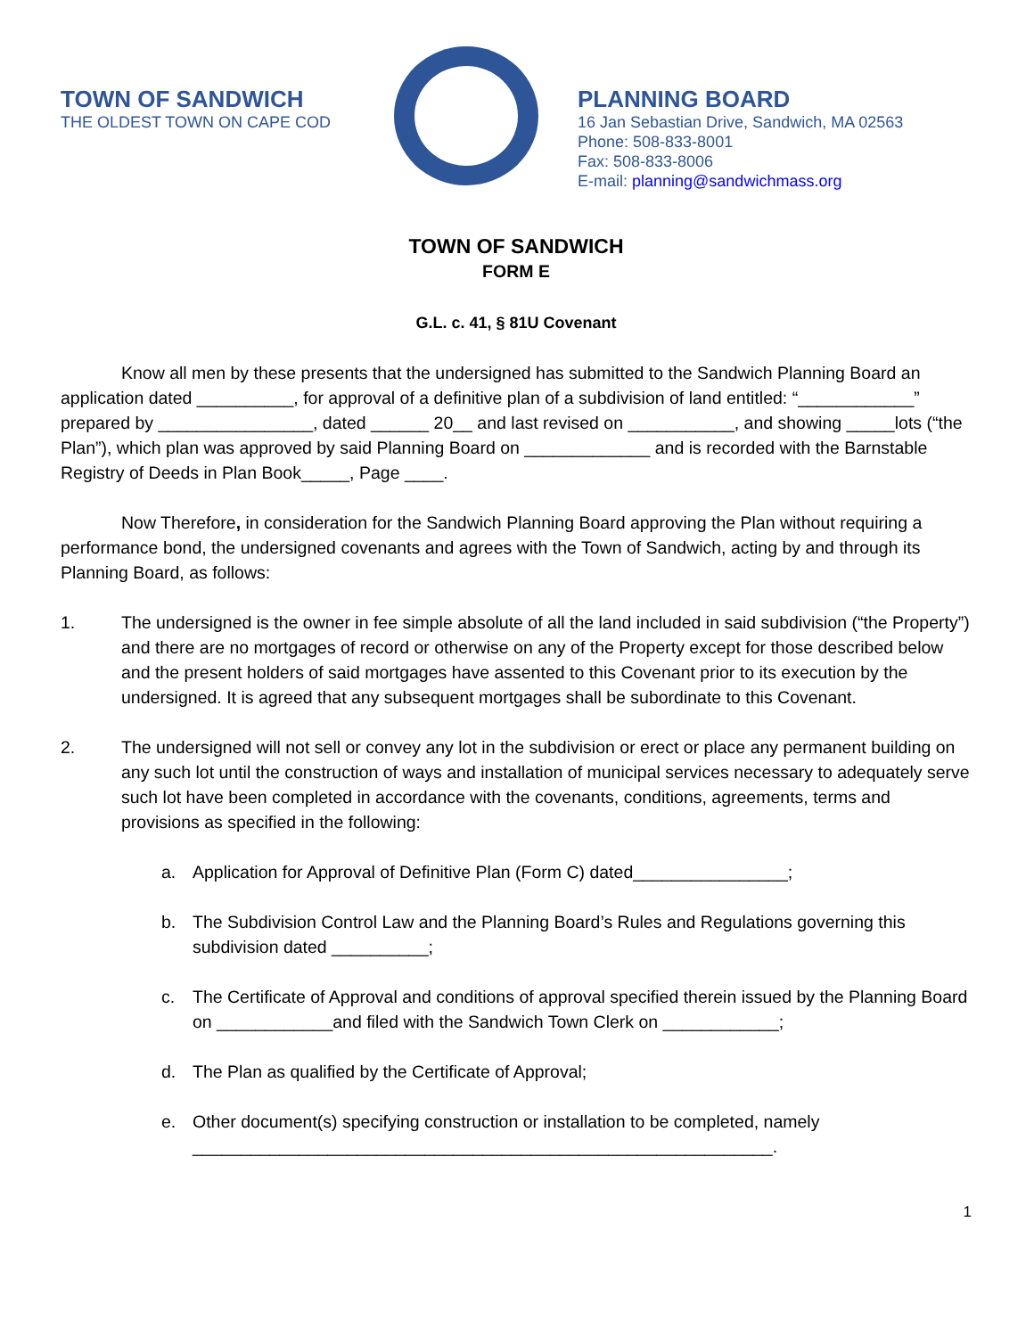TOWN OF SANDWICH
THE OLDEST TOWN ON CAPE COD
PLANNING BOARD
16 Jan Sebastian Drive, Sandwich, MA 02563
Phone: 508-833-8001
Fax: 508-833-8006
E-mail: planning@sandwichmass.org
TOWN OF SANDWICH
FORM E
G.L. c. 41, § 81U Covenant
Know all men by these presents that the undersigned has submitted to the Sandwich Planning Board an application dated __________, for approval of a definitive plan of a subdivision of land entitled: “____________” prepared by ________________, dated ______ 20__ and last revised on ___________, and showing _____lots (“the Plan”), which plan was approved by said Planning Board on _____________ and is recorded with the Barnstable Registry of Deeds in Plan Book_____, Page ____.
Now Therefore, in consideration for the Sandwich Planning Board approving the Plan without requiring a performance bond, the undersigned covenants and agrees with the Town of Sandwich, acting by and through its Planning Board, as follows:
1. The undersigned is the owner in fee simple absolute of all the land included in said subdivision (“the Property”) and there are no mortgages of record or otherwise on any of the Property except for those described below and the present holders of said mortgages have assented to this Covenant prior to its execution by the undersigned. It is agreed that any subsequent mortgages shall be subordinate to this Covenant.
2. The undersigned will not sell or convey any lot in the subdivision or erect or place any permanent building on any such lot until the construction of ways and installation of municipal services necessary to adequately serve such lot have been completed in accordance with the covenants, conditions, agreements, terms and provisions as specified in the following:
a. Application for Approval of Definitive Plan (Form C) dated________________;
b. The Subdivision Control Law and the Planning Board’s Rules and Regulations governing this subdivision dated __________;
c. The Certificate of Approval and conditions of approval specified therein issued by the Planning Board on ____________and filed with the Sandwich Town Clerk on ____________;
d. The Plan as qualified by the Certificate of Approval;
e. Other document(s) specifying construction or installation to be completed, namely ____________________________________________________________.
1